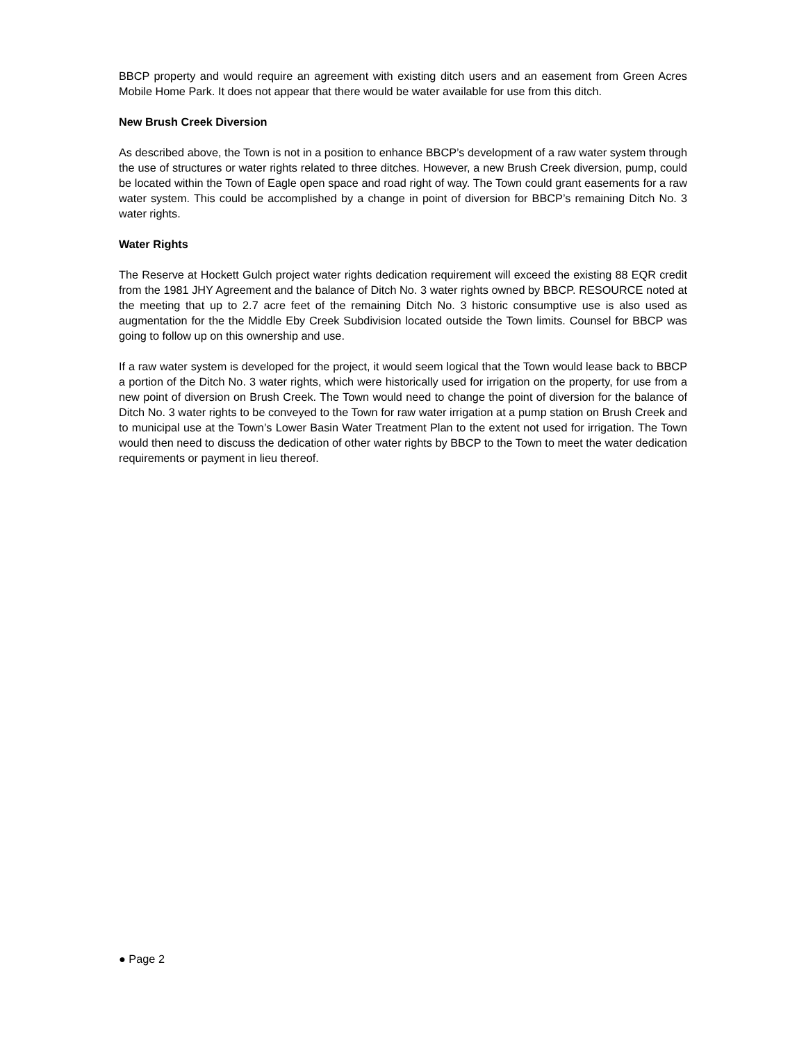BBCP property and would require an agreement with existing ditch users and an easement from Green Acres Mobile Home Park. It does not appear that there would be water available for use from this ditch.
New Brush Creek Diversion
As described above, the Town is not in a position to enhance BBCP’s development of a raw water system through the use of structures or water rights related to three ditches. However, a new Brush Creek diversion, pump, could be located within the Town of Eagle open space and road right of way. The Town could grant easements for a raw water system. This could be accomplished by a change in point of diversion for BBCP’s remaining Ditch No. 3 water rights.
Water Rights
The Reserve at Hockett Gulch project water rights dedication requirement will exceed the existing 88 EQR credit from the 1981 JHY Agreement and the balance of Ditch No. 3 water rights owned by BBCP. RESOURCE noted at the meeting that up to 2.7 acre feet of the remaining Ditch No. 3 historic consumptive use is also used as augmentation for the the Middle Eby Creek Subdivision located outside the Town limits. Counsel for BBCP was going to follow up on this ownership and use.
If a raw water system is developed for the project, it would seem logical that the Town would lease back to BBCP a portion of the Ditch No. 3 water rights, which were historically used for irrigation on the property, for use from a new point of diversion on Brush Creek. The Town would need to change the point of diversion for the balance of Ditch No. 3 water rights to be conveyed to the Town for raw water irrigation at a pump station on Brush Creek and to municipal use at the Town’s Lower Basin Water Treatment Plan to the extent not used for irrigation. The Town would then need to discuss the dedication of other water rights by BBCP to the Town to meet the water dedication requirements or payment in lieu thereof.
● Page 2